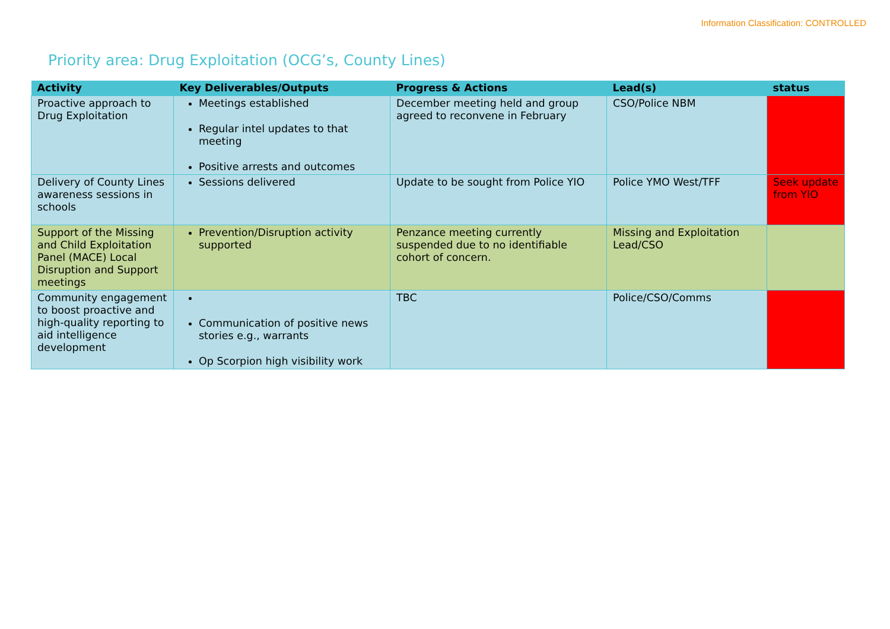Information Classification: CONTROLLED
Priority area: Drug Exploitation (OCG’s, County Lines)
| Activity | Key Deliverables/Outputs | Progress & Actions | Lead(s) | status |
| --- | --- | --- | --- | --- |
| Proactive approach to Drug Exploitation | Meetings established Regular intel updates to that meeting Positive arrests and outcomes | December meeting held and group agreed to reconvene in February | CSO/Police NBM | |
| Delivery of County Lines awareness sessions in schools | Sessions delivered | Update to be sought from Police YIO | Police YMO West/TFF | Seek update from YIO |
| Support of the Missing and Child Exploitation Panel (MACE) Local Disruption and Support meetings | Prevention/Disruption activity supported | Penzance meeting currently suspended due to no identifiable cohort of concern. | Missing and Exploitation Lead/CSO | |
| Community engagement to boost proactive and high-quality reporting to aid intelligence development | Communication of positive news stories e.g., warrants Op Scorpion high visibility work | TBC | Police/CSO/Comms | |